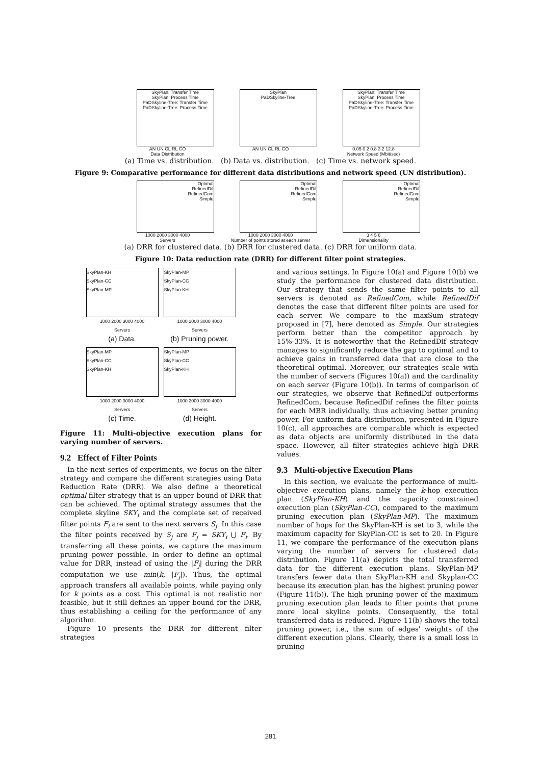SkyPlan: Transfer Time
SkyPlan: Process Time
PaDSkyline-Tree: Transfer Time
PaDSkyline-Tree: Process Time
AN UN CL RL CO
Data Distribution
SkyPlan
PaDSkyline-Tree
AN UN CL RL CO
SkyPlan: Transfer Time
SkyPlan: Process Time
PaDSkyline-Tree: Transfer Time
PaDSkyline-Tree: Process Time
0.05 0.2 0.8 3.2 12.8
Network Speed (Mbit/sec)
(a) Time vs. distribution. (b) Data vs. distribution. (c) Time vs. network speed.
Figure 9: Comparative performance for different data distributions and network speed (UN distribution).
Optimal
RefinedDif
RefinedCom
Simple
1000 2000 3000 4000
Servers
Optimal
RefinedDif
RefinedCom
Simple
1000 2000 3000 4000
Number of points stored at each server
Optimal
RefinedDif
RefinedCom
Simple
3 4 5 6
Dimensionality
(a) DRR for clustered data. (b) DRR for clustered data. (c) DRR for uniform data.
Figure 10: Data reduction rate (DRR) for different filter point strategies.
SkyPlan-KH
SkyPlan-CC
SkyPlan-MP
1000 2000 3000 4000
Servers
(a) Data.
SkyPlan-MP
SkyPlan-CC
SkyPlan-KH
1000 2000 3000 4000
Servers
(b) Pruning power.
SkyPlan-MP
SkyPlan-CC
SkyPlan-KH
1000 2000 3000 4000
Servers
(c) Time.
SkyPlan-MP
SkyPlan-CC
SkyPlan-KH
1000 2000 3000 4000
Servers
(d) Height.
Figure 11: Multi-objective execution plans for varying number of servers.
9.2 Effect of Filter Points
In the next series of experiments, we focus on the filter strategy and compare the different strategies using Data Reduction Rate (DRR). We also define a theoretical optimal filter strategy that is an upper bound of DRR that can be achieved. The optimal strategy assumes that the complete skyline SKY<sub>i</sub> and the complete set of received filter points F<sub>i</sub> are sent to the next servers S<sub>j</sub>. In this case the filter points received by S<sub>j</sub> are F<sub>j</sub> = SKY<sub>i</sub> ⋃ F<sub>i</sub>. By transferring all these points, we capture the maximum pruning power possible. In order to define an optimal value for DRR, instead of using the |F<sub>j</sub>| during the DRR computation we use min(k, |F<sub>j</sub>|). Thus, the optimal approach transfers all available points, while paying only for k points as a cost. This optimal is not realistic nor feasible, but it still defines an upper bound for the DRR, thus establishing a ceiling for the performance of any algorithm.
Figure 10 presents the DRR for different filter strategies
and various settings. In Figure 10(a) and Figure 10(b) we study the performance for clustered data distribution. Our strategy that sends the same filter points to all servers is denoted as RefinedCom, while RefinedDif denotes the case that different filter points are used for each server. We compare to the maxSum strategy proposed in [7], here denoted as Simple. Our strategies perform better than the competitor approach by 15%-33%. It is noteworthy that the RefinedDif strategy manages to significantly reduce the gap to optimal and to achieve gains in transferred data that are close to the theoretical optimal. Moreover, our strategies scale with the number of servers (Figures 10(a)) and the cardinality on each server (Figure 10(b)). In terms of comparison of our strategies, we observe that RefinedDif outperforms RefinedCom, because RefinedDif refines the filter points for each MBR individually, thus achieving better pruning power. For uniform data distribution, presented in Figure 10(c), all approaches are comparable which is expected as data objects are uniformly distributed in the data space. However, all filter strategies achieve high DRR values.
9.3 Multi-objective Execution Plans
In this section, we evaluate the performance of multi-objective execution plans, namely the k-hop execution plan (SkyPlan-KH) and the capacity constrained execution plan (SkyPlan-CC), compared to the maximum pruning execution plan (SkyPlan-MP). The maximum number of hops for the SkyPlan-KH is set to 3, while the maximum capacity for SkyPlan-CC is set to 20. In Figure 11, we compare the performance of the execution plans varying the number of servers for clustered data distribution. Figure 11(a) depicts the total transferred data for the different execution plans. SkyPlan-MP transfers fewer data than SkyPlan-KH and Skyplan-CC because its execution plan has the highest pruning power (Figure 11(b)). The high pruning power of the maximum pruning execution plan leads to filter points that prune more local skyline points. Consequently, the total transferred data is reduced. Figure 11(b) shows the total pruning power, i.e., the sum of edges' weights of the different execution plans. Clearly, there is a small loss in pruning
281